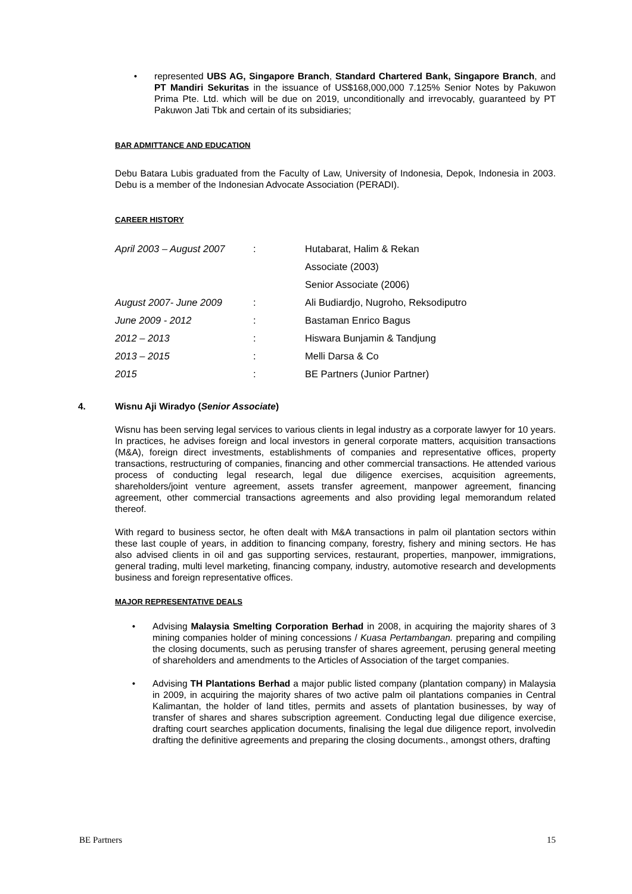• represented UBS AG, Singapore Branch, Standard Chartered Bank, Singapore Branch, and PT Mandiri Sekuritas in the issuance of US$168,000,000 7.125% Senior Notes by Pakuwon Prima Pte. Ltd. which will be due on 2019, unconditionally and irrevocably, guaranteed by PT Pakuwon Jati Tbk and certain of its subsidiaries;
BAR ADMITTANCE AND EDUCATION
Debu Batara Lubis graduated from the Faculty of Law, University of Indonesia, Depok, Indonesia in 2003. Debu is a member of the Indonesian Advocate Association (PERADI).
CAREER HISTORY
| April 2003 – August 2007 | : | Hutabarat, Halim & Rekan |
| | | Associate (2003) |
| | | Senior Associate (2006) |
| August 2007- June 2009 | : | Ali Budiardjo, Nugroho, Reksodiputro |
| June 2009 - 2012 | : | Bastaman Enrico Bagus |
| 2012 – 2013 | : | Hiswara Bunjamin & Tandjung |
| 2013 – 2015 | : | Melli Darsa & Co |
| 2015 | : | BE Partners (Junior Partner) |
4. Wisnu Aji Wiradyo (Senior Associate)
Wisnu has been serving legal services to various clients in legal industry as a corporate lawyer for 10 years. In practices, he advises foreign and local investors in general corporate matters, acquisition transactions (M&A), foreign direct investments, establishments of companies and representative offices, property transactions, restructuring of companies, financing and other commercial transactions. He attended various process of conducting legal research, legal due diligence exercises, acquisition agreements, shareholders/joint venture agreement, assets transfer agreement, manpower agreement, financing agreement, other commercial transactions agreements and also providing legal memorandum related thereof.
With regard to business sector, he often dealt with M&A transactions in palm oil plantation sectors within these last couple of years, in addition to financing company, forestry, fishery and mining sectors. He has also advised clients in oil and gas supporting services, restaurant, properties, manpower, immigrations, general trading, multi level marketing, financing company, industry, automotive research and developments business and foreign representative offices.
MAJOR REPRESENTATIVE DEALS
• Advising Malaysia Smelting Corporation Berhad in 2008, in acquiring the majority shares of 3 mining companies holder of mining concessions / Kuasa Pertambangan. preparing and compiling the closing documents, such as perusing transfer of shares agreement, perusing general meeting of shareholders and amendments to the Articles of Association of the target companies.
• Advising TH Plantations Berhad a major public listed company (plantation company) in Malaysia in 2009, in acquiring the majority shares of two active palm oil plantations companies in Central Kalimantan, the holder of land titles, permits and assets of plantation businesses, by way of transfer of shares and shares subscription agreement. Conducting legal due diligence exercise, drafting court searches application documents, finalising the legal due diligence report, involvedin drafting the definitive agreements and preparing the closing documents., amongst others, drafting
BE Partners 15